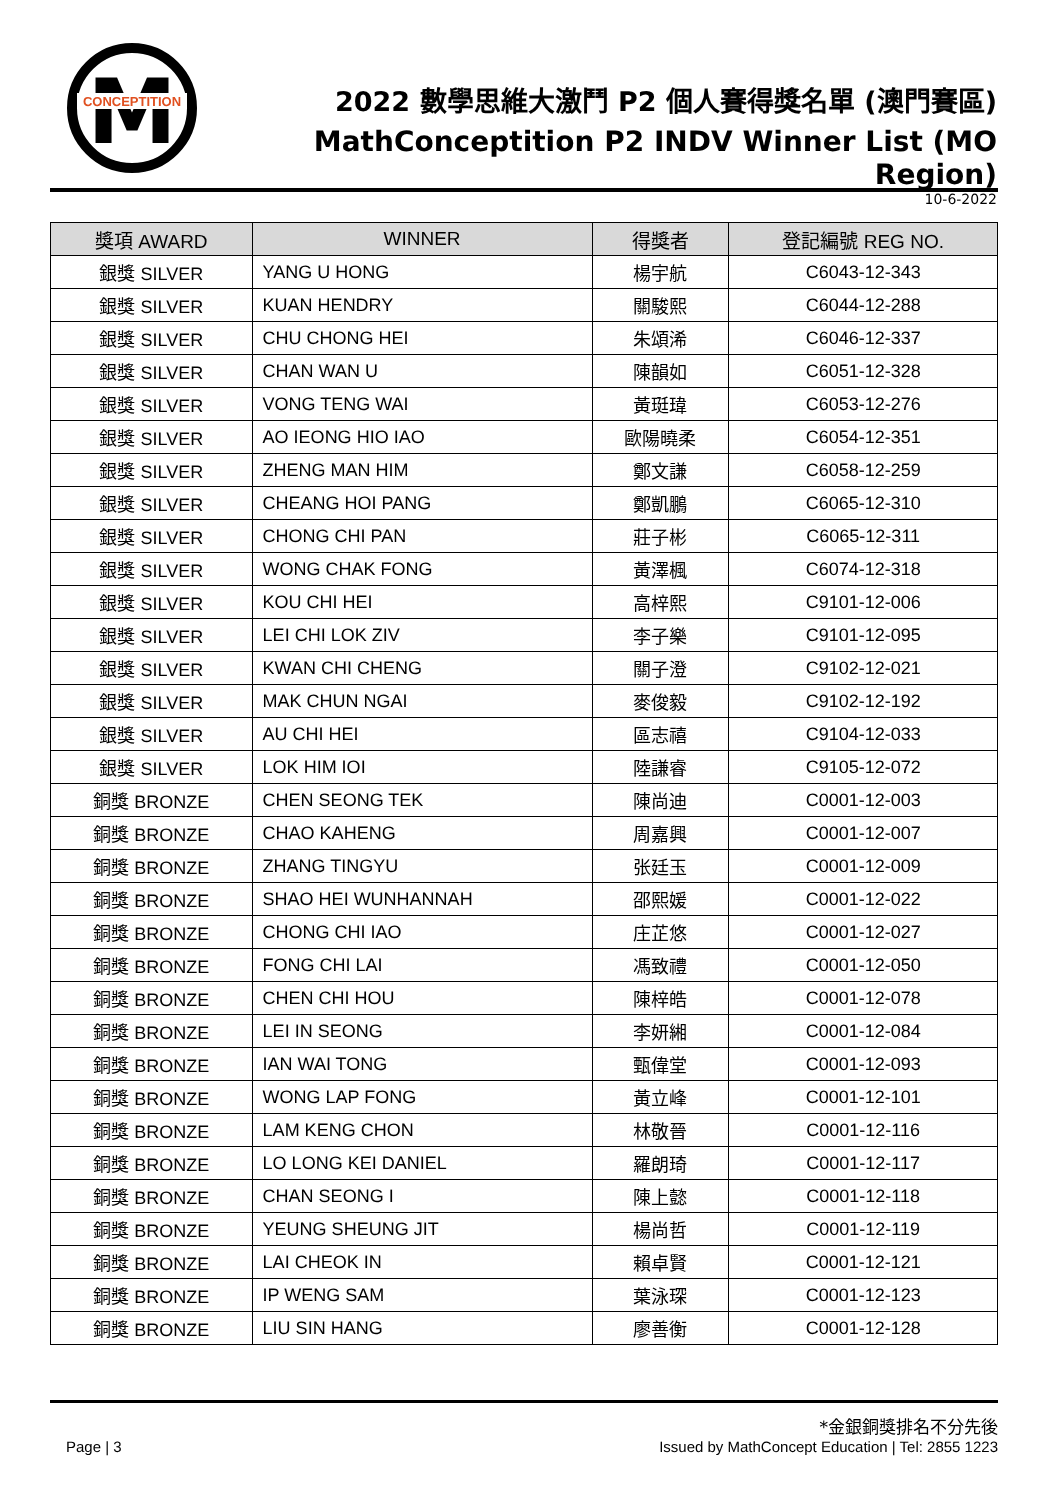M
CONCEPTITION
2022 數學思維大激鬥 P2 個人賽得獎名單 (澳門賽區)
MathConceptition P2 INDV Winner List (MO Region)
10-6-2022
| 獎項 AWARD | WINNER | 得獎者 | 登記編號 REG NO. |
| --- | --- | --- | --- |
| 銀獎 SILVER | YANG U HONG | 楊宇航 | C6043-12-343 |
| 銀獎 SILVER | KUAN HENDRY | 關駿熙 | C6044-12-288 |
| 銀獎 SILVER | CHU CHONG HEI | 朱頌浠 | C6046-12-337 |
| 銀獎 SILVER | CHAN WAN U | 陳韻如 | C6051-12-328 |
| 銀獎 SILVER | VONG TENG WAI | 黃珽瑋 | C6053-12-276 |
| 銀獎 SILVER | AO IEONG HIO IAO | 歐陽曉柔 | C6054-12-351 |
| 銀獎 SILVER | ZHENG MAN HIM | 鄭文謙 | C6058-12-259 |
| 銀獎 SILVER | CHEANG HOI PANG | 鄭凱鵬 | C6065-12-310 |
| 銀獎 SILVER | CHONG CHI PAN | 莊子彬 | C6065-12-311 |
| 銀獎 SILVER | WONG CHAK FONG | 黃澤楓 | C6074-12-318 |
| 銀獎 SILVER | KOU CHI HEI | 高梓熙 | C9101-12-006 |
| 銀獎 SILVER | LEI CHI LOK ZIV | 李子樂 | C9101-12-095 |
| 銀獎 SILVER | KWAN CHI CHENG | 關子澄 | C9102-12-021 |
| 銀獎 SILVER | MAK CHUN NGAI | 麥俊毅 | C9102-12-192 |
| 銀獎 SILVER | AU CHI HEI | 區志禧 | C9104-12-033 |
| 銀獎 SILVER | LOK HIM IOI | 陸謙睿 | C9105-12-072 |
| 銅獎 BRONZE | CHEN SEONG TEK | 陳尚迪 | C0001-12-003 |
| 銅獎 BRONZE | CHAO KAHENG | 周嘉興 | C0001-12-007 |
| 銅獎 BRONZE | ZHANG TINGYU | 张廷玉 | C0001-12-009 |
| 銅獎 BRONZE | SHAO HEI WUNHANNAH | 邵熙媛 | C0001-12-022 |
| 銅獎 BRONZE | CHONG CHI IAO | 庄芷悠 | C0001-12-027 |
| 銅獎 BRONZE | FONG CHI LAI | 馮致禮 | C0001-12-050 |
| 銅獎 BRONZE | CHEN CHI HOU | 陳梓皓 | C0001-12-078 |
| 銅獎 BRONZE | LEI IN SEONG | 李妍緗 | C0001-12-084 |
| 銅獎 BRONZE | IAN WAI TONG | 甄偉堂 | C0001-12-093 |
| 銅獎 BRONZE | WONG LAP FONG | 黃立峰 | C0001-12-101 |
| 銅獎 BRONZE | LAM KENG CHON | 林敬晉 | C0001-12-116 |
| 銅獎 BRONZE | LO LONG KEI DANIEL | 羅朗琦 | C0001-12-117 |
| 銅獎 BRONZE | CHAN SEONG I | 陳上懿 | C0001-12-118 |
| 銅獎 BRONZE | YEUNG SHEUNG JIT | 楊尚哲 | C0001-12-119 |
| 銅獎 BRONZE | LAI CHEOK IN | 賴卓賢 | C0001-12-121 |
| 銅獎 BRONZE | IP WENG SAM | 葉泳琛 | C0001-12-123 |
| 銅獎 BRONZE | LIU SIN HANG | 廖善衡 | C0001-12-128 |
*金銀銅獎排名不分先後
Page | 3 Issued by MathConcept Education | Tel: 2855 1223